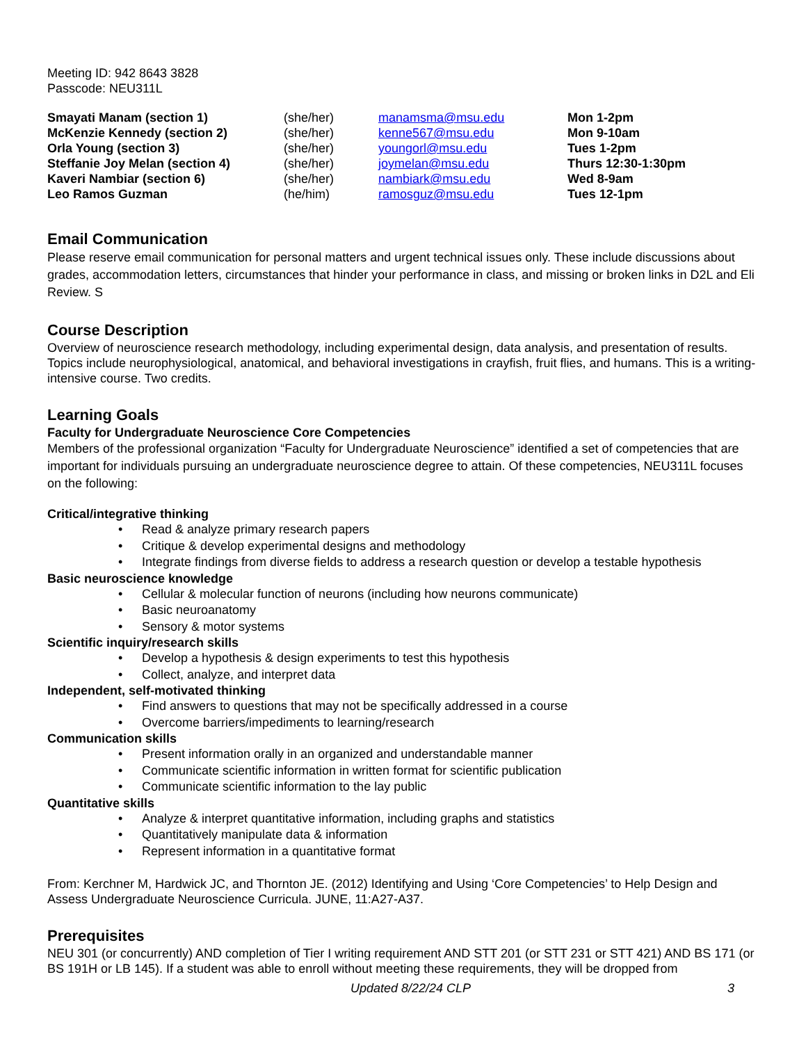Meeting ID: 942 8643 3828
Passcode: NEU311L
| Smayati Manam (section 1) | (she/her) | manamsma@msu.edu | Mon 1-2pm |
| McKenzie Kennedy (section 2) | (she/her) | kenne567@msu.edu | Mon 9-10am |
| Orla Young (section 3) | (she/her) | youngorl@msu.edu | Tues 1-2pm |
| Steffanie Joy Melan (section 4) | (she/her) | joymelan@msu.edu | Thurs 12:30-1:30pm |
| Kaveri Nambiar (section 6) | (she/her) | nambiark@msu.edu | Wed 8-9am |
| Leo Ramos Guzman | (he/him) | ramosguz@msu.edu | Tues 12-1pm |
Email Communication
Please reserve email communication for personal matters and urgent technical issues only. These include discussions about grades, accommodation letters, circumstances that hinder your performance in class, and missing or broken links in D2L and Eli Review. S
Course Description
Overview of neuroscience research methodology, including experimental design, data analysis, and presentation of results. Topics include neurophysiological, anatomical, and behavioral investigations in crayfish, fruit flies, and humans. This is a writing-intensive course. Two credits.
Learning Goals
Faculty for Undergraduate Neuroscience Core Competencies
Members of the professional organization “Faculty for Undergraduate Neuroscience” identified a set of competencies that are important for individuals pursuing an undergraduate neuroscience degree to attain. Of these competencies, NEU311L focuses on the following:
Critical/integrative thinking
• Read & analyze primary research papers
• Critique & develop experimental designs and methodology
• Integrate findings from diverse fields to address a research question or develop a testable hypothesis
Basic neuroscience knowledge
• Cellular & molecular function of neurons (including how neurons communicate)
• Basic neuroanatomy
• Sensory & motor systems
Scientific inquiry/research skills
• Develop a hypothesis & design experiments to test this hypothesis
• Collect, analyze, and interpret data
Independent, self-motivated thinking
• Find answers to questions that may not be specifically addressed in a course
• Overcome barriers/impediments to learning/research
Communication skills
• Present information orally in an organized and understandable manner
• Communicate scientific information in written format for scientific publication
• Communicate scientific information to the lay public
Quantitative skills
• Analyze & interpret quantitative information, including graphs and statistics
• Quantitatively manipulate data & information
• Represent information in a quantitative format
From: Kerchner M, Hardwick JC, and Thornton JE. (2012) Identifying and Using ‘Core Competencies’ to Help Design and Assess Undergraduate Neuroscience Curricula. JUNE, 11:A27-A37.
Prerequisites
NEU 301 (or concurrently) AND completion of Tier I writing requirement AND STT 201 (or STT 231 or STT 421) AND BS 171 (or BS 191H or LB 145). If a student was able to enroll without meeting these requirements, they will be dropped from
Updated 8/22/24 CLP 3